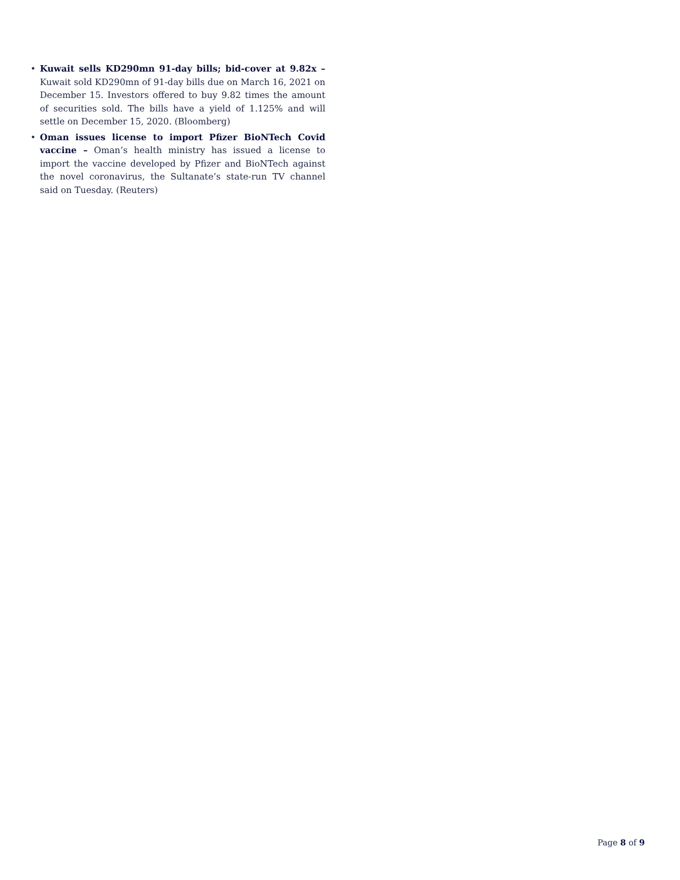• Kuwait sells KD290mn 91-day bills; bid-cover at 9.82x – Kuwait sold KD290mn of 91-day bills due on March 16, 2021 on December 15. Investors offered to buy 9.82 times the amount of securities sold. The bills have a yield of 1.125% and will settle on December 15, 2020. (Bloomberg)
• Oman issues license to import Pfizer BioNTech Covid vaccine – Oman’s health ministry has issued a license to import the vaccine developed by Pfizer and BioNTech against the novel coronavirus, the Sultanate’s state-run TV channel said on Tuesday. (Reuters)
Page 8 of 9